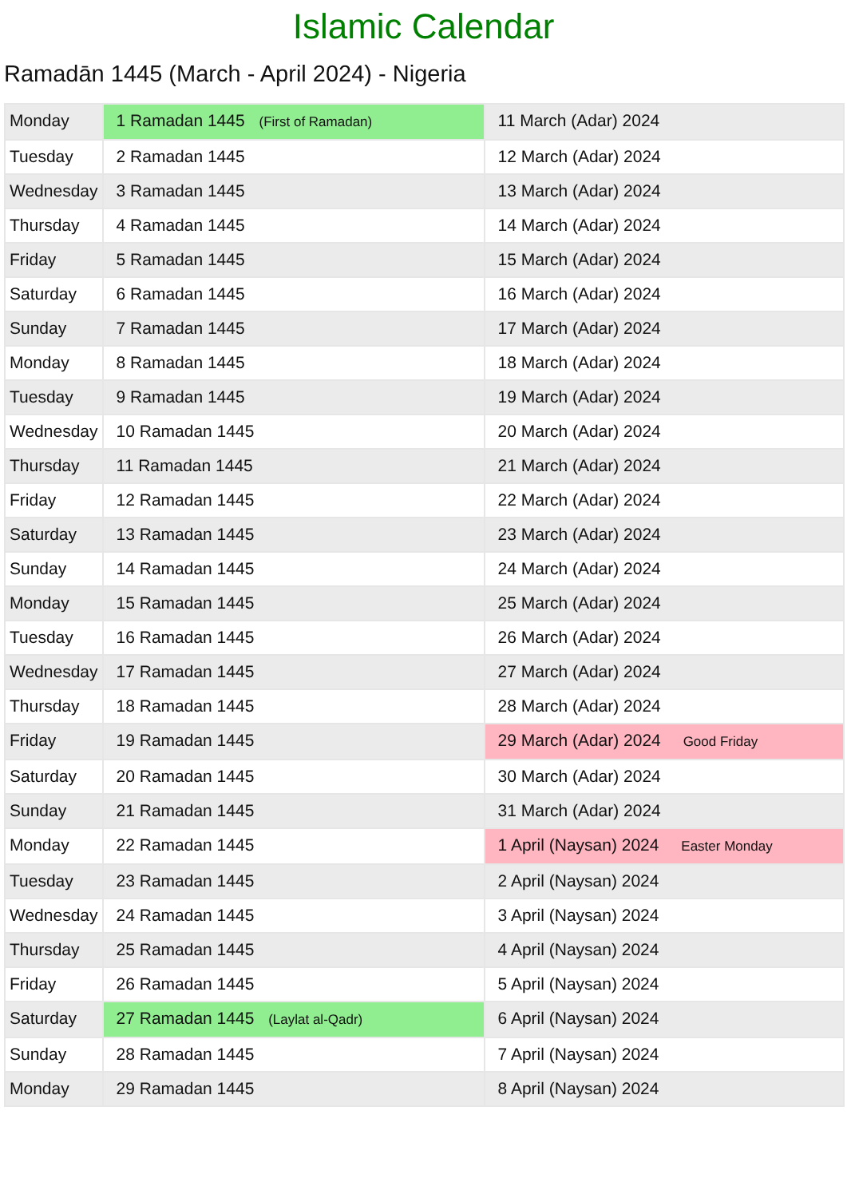Islamic Calendar
Ramadān 1445 (March - April 2024) - Nigeria
| Monday | 1 Ramadan 1445 (First of Ramadan) | 11 March (Adar) 2024 |
| Tuesday | 2 Ramadan 1445 | 12 March (Adar) 2024 |
| Wednesday | 3 Ramadan 1445 | 13 March (Adar) 2024 |
| Thursday | 4 Ramadan 1445 | 14 March (Adar) 2024 |
| Friday | 5 Ramadan 1445 | 15 March (Adar) 2024 |
| Saturday | 6 Ramadan 1445 | 16 March (Adar) 2024 |
| Sunday | 7 Ramadan 1445 | 17 March (Adar) 2024 |
| Monday | 8 Ramadan 1445 | 18 March (Adar) 2024 |
| Tuesday | 9 Ramadan 1445 | 19 March (Adar) 2024 |
| Wednesday | 10 Ramadan 1445 | 20 March (Adar) 2024 |
| Thursday | 11 Ramadan 1445 | 21 March (Adar) 2024 |
| Friday | 12 Ramadan 1445 | 22 March (Adar) 2024 |
| Saturday | 13 Ramadan 1445 | 23 March (Adar) 2024 |
| Sunday | 14 Ramadan 1445 | 24 March (Adar) 2024 |
| Monday | 15 Ramadan 1445 | 25 March (Adar) 2024 |
| Tuesday | 16 Ramadan 1445 | 26 March (Adar) 2024 |
| Wednesday | 17 Ramadan 1445 | 27 March (Adar) 2024 |
| Thursday | 18 Ramadan 1445 | 28 March (Adar) 2024 |
| Friday | 19 Ramadan 1445 | 29 March (Adar) 2024 Good Friday |
| Saturday | 20 Ramadan 1445 | 30 March (Adar) 2024 |
| Sunday | 21 Ramadan 1445 | 31 March (Adar) 2024 |
| Monday | 22 Ramadan 1445 | 1 April (Naysan) 2024 Easter Monday |
| Tuesday | 23 Ramadan 1445 | 2 April (Naysan) 2024 |
| Wednesday | 24 Ramadan 1445 | 3 April (Naysan) 2024 |
| Thursday | 25 Ramadan 1445 | 4 April (Naysan) 2024 |
| Friday | 26 Ramadan 1445 | 5 April (Naysan) 2024 |
| Saturday | 27 Ramadan 1445 (Laylat al-Qadr) | 6 April (Naysan) 2024 |
| Sunday | 28 Ramadan 1445 | 7 April (Naysan) 2024 |
| Monday | 29 Ramadan 1445 | 8 April (Naysan) 2024 |